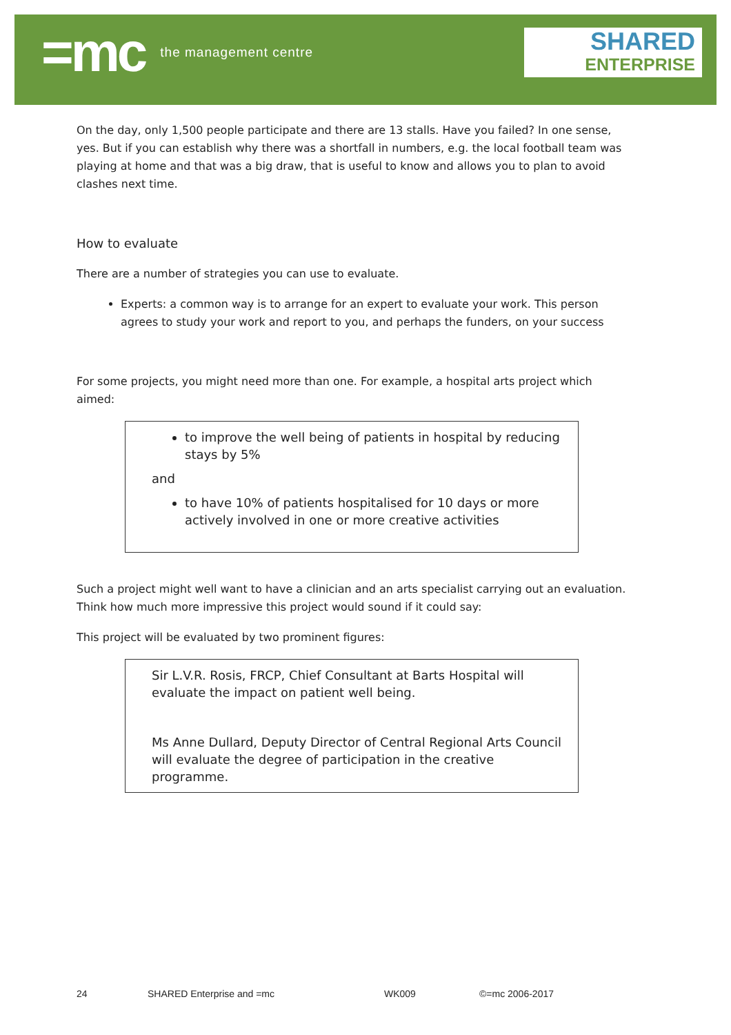=mc the management centre
SHARED
ENTERPRISE
On the day, only 1,500 people participate and there are 13 stalls. Have you failed? In one sense, yes. But if you can establish why there was a shortfall in numbers, e.g. the local football team was playing at home and that was a big draw, that is useful to know and allows you to plan to avoid clashes next time.
How to evaluate
There are a number of strategies you can use to evaluate.
Experts: a common way is to arrange for an expert to evaluate your work. This person agrees to study your work and report to you, and perhaps the funders, on your success
For some projects, you might need more than one. For example, a hospital arts project which aimed:
to improve the well being of patients in hospital by reducing stays by 5%
and
to have 10% of patients hospitalised for 10 days or more actively involved in one or more creative activities
Such a project might well want to have a clinician and an arts specialist carrying out an evaluation. Think how much more impressive this project would sound if it could say:
This project will be evaluated by two prominent figures:
Sir L.V.R. Rosis, FRCP, Chief Consultant at Barts Hospital will evaluate the impact on patient well being.
Ms Anne Dullard, Deputy Director of Central Regional Arts Council will evaluate the degree of participation in the creative programme.
24 SHARED Enterprise and =mc WK009 ©=mc 2006-2017